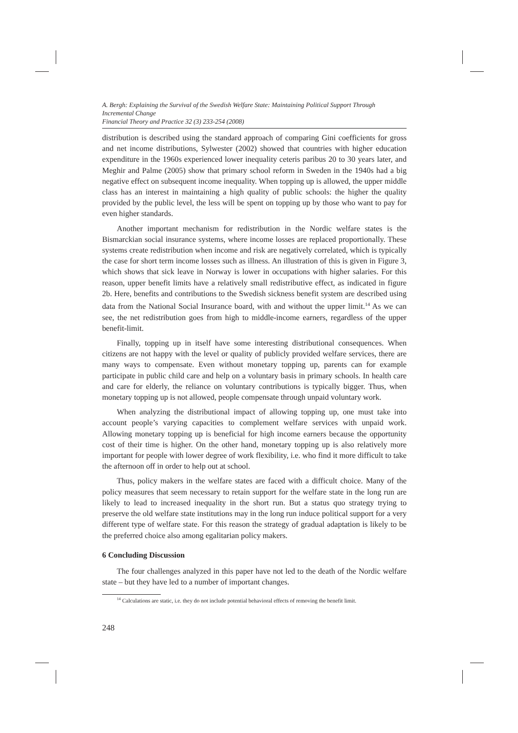A. Bergh: Explaining the Survival of the Swedish Welfare State: Maintaining Political Support Through Incremental Change
Financial Theory and Practice 32 (3) 233-254 (2008)
distribution is described using the standard approach of comparing Gini coefficients for gross and net income distributions, Sylwester (2002) showed that countries with higher education expenditure in the 1960s experienced lower inequality ceteris paribus 20 to 30 years later, and Meghir and Palme (2005) show that primary school reform in Sweden in the 1940s had a big negative effect on subsequent income inequality. When topping up is allowed, the upper middle class has an interest in maintaining a high quality of public schools: the higher the quality provided by the public level, the less will be spent on topping up by those who want to pay for even higher standards.
Another important mechanism for redistribution in the Nordic welfare states is the Bismarckian social insurance systems, where income losses are replaced proportionally. These systems create redistribution when income and risk are negatively correlated, which is typically the case for short term income losses such as illness. An illustration of this is given in Figure 3, which shows that sick leave in Norway is lower in occupations with higher salaries. For this reason, upper benefit limits have a relatively small redistributive effect, as indicated in figure 2b. Here, benefits and contributions to the Swedish sickness benefit system are described using data from the National Social Insurance board, with and without the upper limit.<sup>14</sup> As we can see, the net redistribution goes from high to middle-income earners, regardless of the upper benefit-limit.
Finally, topping up in itself have some interesting distributional consequences. When citizens are not happy with the level or quality of publicly provided welfare services, there are many ways to compensate. Even without monetary topping up, parents can for example participate in public child care and help on a voluntary basis in primary schools. In health care and care for elderly, the reliance on voluntary contributions is typically bigger. Thus, when monetary topping up is not allowed, people compensate through unpaid voluntary work.
When analyzing the distributional impact of allowing topping up, one must take into account people’s varying capacities to complement welfare services with unpaid work. Allowing monetary topping up is beneficial for high income earners because the opportunity cost of their time is higher. On the other hand, monetary topping up is also relatively more important for people with lower degree of work flexibility, i.e. who find it more difficult to take the afternoon off in order to help out at school.
Thus, policy makers in the welfare states are faced with a difficult choice. Many of the policy measures that seem necessary to retain support for the welfare state in the long run are likely to lead to increased inequality in the short run. But a status quo strategy trying to preserve the old welfare state institutions may in the long run induce political support for a very different type of welfare state. For this reason the strategy of gradual adaptation is likely to be the preferred choice also among egalitarian policy makers.
6 Concluding Discussion
The four challenges analyzed in this paper have not led to the death of the Nordic welfare state – but they have led to a number of important changes.
<sup>14</sup> Calculations are static, i.e. they do not include potential behavioral effects of removing the benefit limit.
248